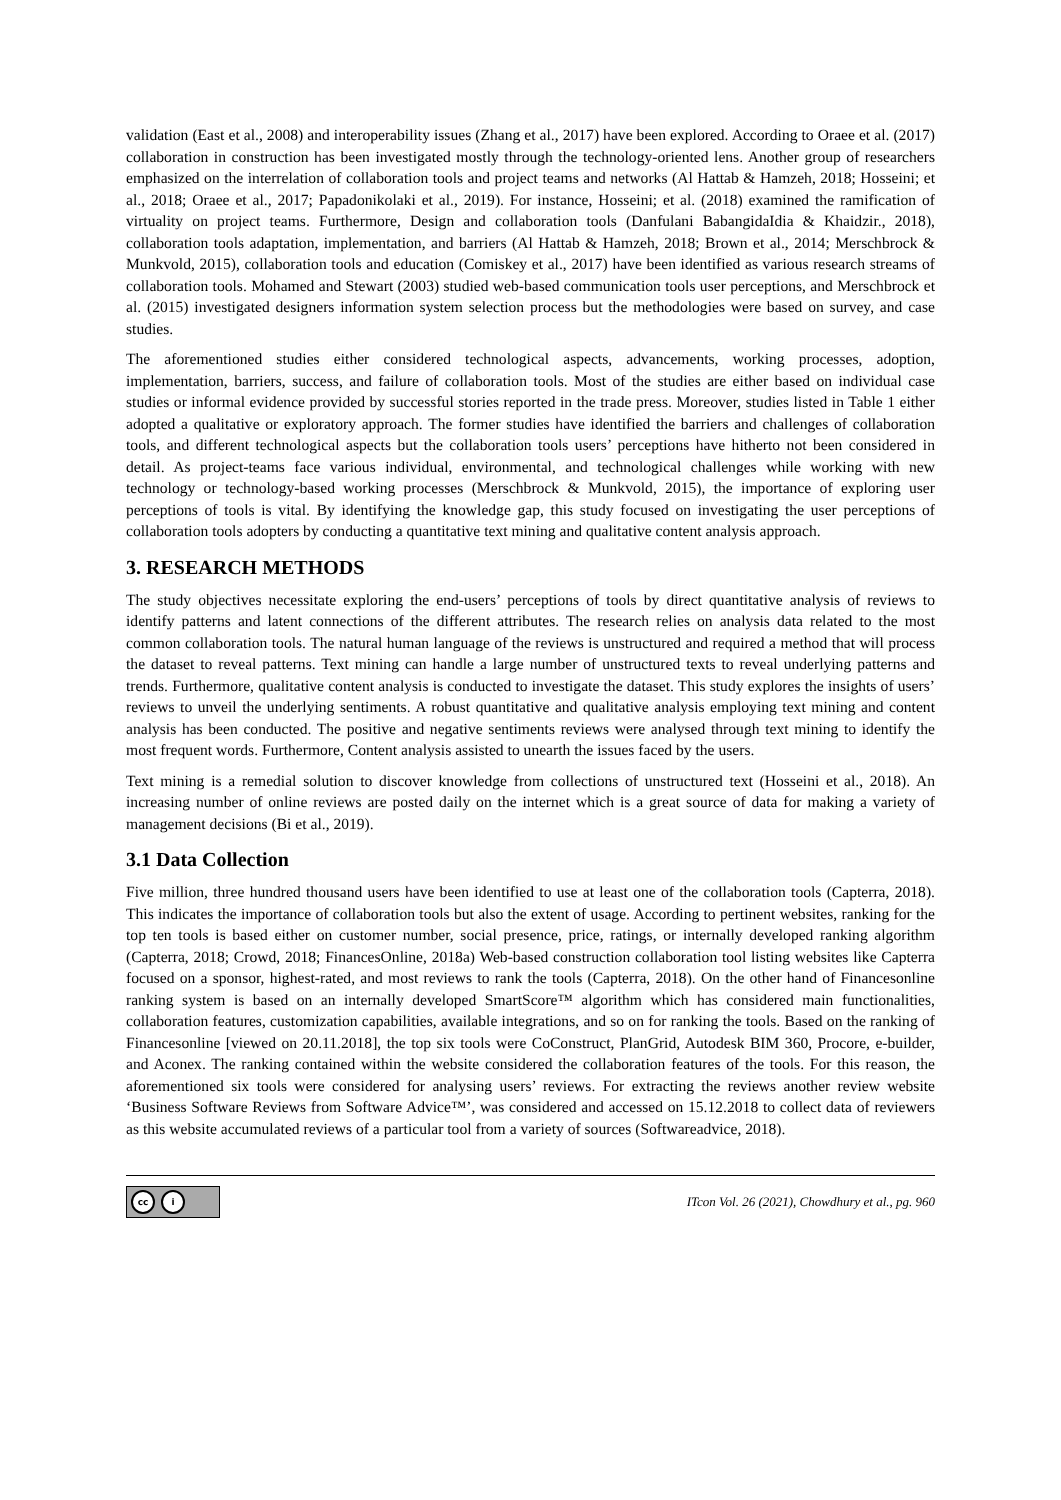validation (East et al., 2008) and interoperability issues (Zhang et al., 2017) have been explored. According to Oraee et al. (2017) collaboration in construction has been investigated mostly through the technology-oriented lens. Another group of researchers emphasized on the interrelation of collaboration tools and project teams and networks (Al Hattab & Hamzeh, 2018; Hosseini; et al., 2018; Oraee et al., 2017; Papadonikolaki et al., 2019). For instance, Hosseini; et al. (2018) examined the ramification of virtuality on project teams. Furthermore, Design and collaboration tools (Danfulani BabangidaIdia & Khaidzir., 2018), collaboration tools adaptation, implementation, and barriers (Al Hattab & Hamzeh, 2018; Brown et al., 2014; Merschbrock & Munkvold, 2015), collaboration tools and education (Comiskey et al., 2017) have been identified as various research streams of collaboration tools. Mohamed and Stewart (2003) studied web-based communication tools user perceptions, and Merschbrock et al. (2015) investigated designers information system selection process but the methodologies were based on survey, and case studies.
The aforementioned studies either considered technological aspects, advancements, working processes, adoption, implementation, barriers, success, and failure of collaboration tools. Most of the studies are either based on individual case studies or informal evidence provided by successful stories reported in the trade press. Moreover, studies listed in Table 1 either adopted a qualitative or exploratory approach. The former studies have identified the barriers and challenges of collaboration tools, and different technological aspects but the collaboration tools users’ perceptions have hitherto not been considered in detail. As project-teams face various individual, environmental, and technological challenges while working with new technology or technology-based working processes (Merschbrock & Munkvold, 2015), the importance of exploring user perceptions of tools is vital. By identifying the knowledge gap, this study focused on investigating the user perceptions of collaboration tools adopters by conducting a quantitative text mining and qualitative content analysis approach.
3. RESEARCH METHODS
The study objectives necessitate exploring the end-users’ perceptions of tools by direct quantitative analysis of reviews to identify patterns and latent connections of the different attributes. The research relies on analysis data related to the most common collaboration tools. The natural human language of the reviews is unstructured and required a method that will process the dataset to reveal patterns. Text mining can handle a large number of unstructured texts to reveal underlying patterns and trends. Furthermore, qualitative content analysis is conducted to investigate the dataset. This study explores the insights of users’ reviews to unveil the underlying sentiments. A robust quantitative and qualitative analysis employing text mining and content analysis has been conducted. The positive and negative sentiments reviews were analysed through text mining to identify the most frequent words. Furthermore, Content analysis assisted to unearth the issues faced by the users.
Text mining is a remedial solution to discover knowledge from collections of unstructured text (Hosseini et al., 2018). An increasing number of online reviews are posted daily on the internet which is a great source of data for making a variety of management decisions (Bi et al., 2019).
3.1 Data Collection
Five million, three hundred thousand users have been identified to use at least one of the collaboration tools (Capterra, 2018). This indicates the importance of collaboration tools but also the extent of usage. According to pertinent websites, ranking for the top ten tools is based either on customer number, social presence, price, ratings, or internally developed ranking algorithm (Capterra, 2018; Crowd, 2018; FinancesOnline, 2018a) Web-based construction collaboration tool listing websites like Capterra focused on a sponsor, highest-rated, and most reviews to rank the tools (Capterra, 2018). On the other hand of Financesonline ranking system is based on an internally developed SmartScore™ algorithm which has considered main functionalities, collaboration features, customization capabilities, available integrations, and so on for ranking the tools. Based on the ranking of Financesonline [viewed on 20.11.2018], the top six tools were CoConstruct, PlanGrid, Autodesk BIM 360, Procore, e-builder, and Aconex. The ranking contained within the website considered the collaboration features of the tools. For this reason, the aforementioned six tools were considered for analysing users’ reviews. For extracting the reviews another review website ‘Business Software Reviews from Software Advice™’, was considered and accessed on 15.12.2018 to collect data of reviewers as this website accumulated reviews of a particular tool from a variety of sources (Softwareadvice, 2018).
cc i
ITcon Vol. 26 (2021), Chowdhury et al., pg. 960